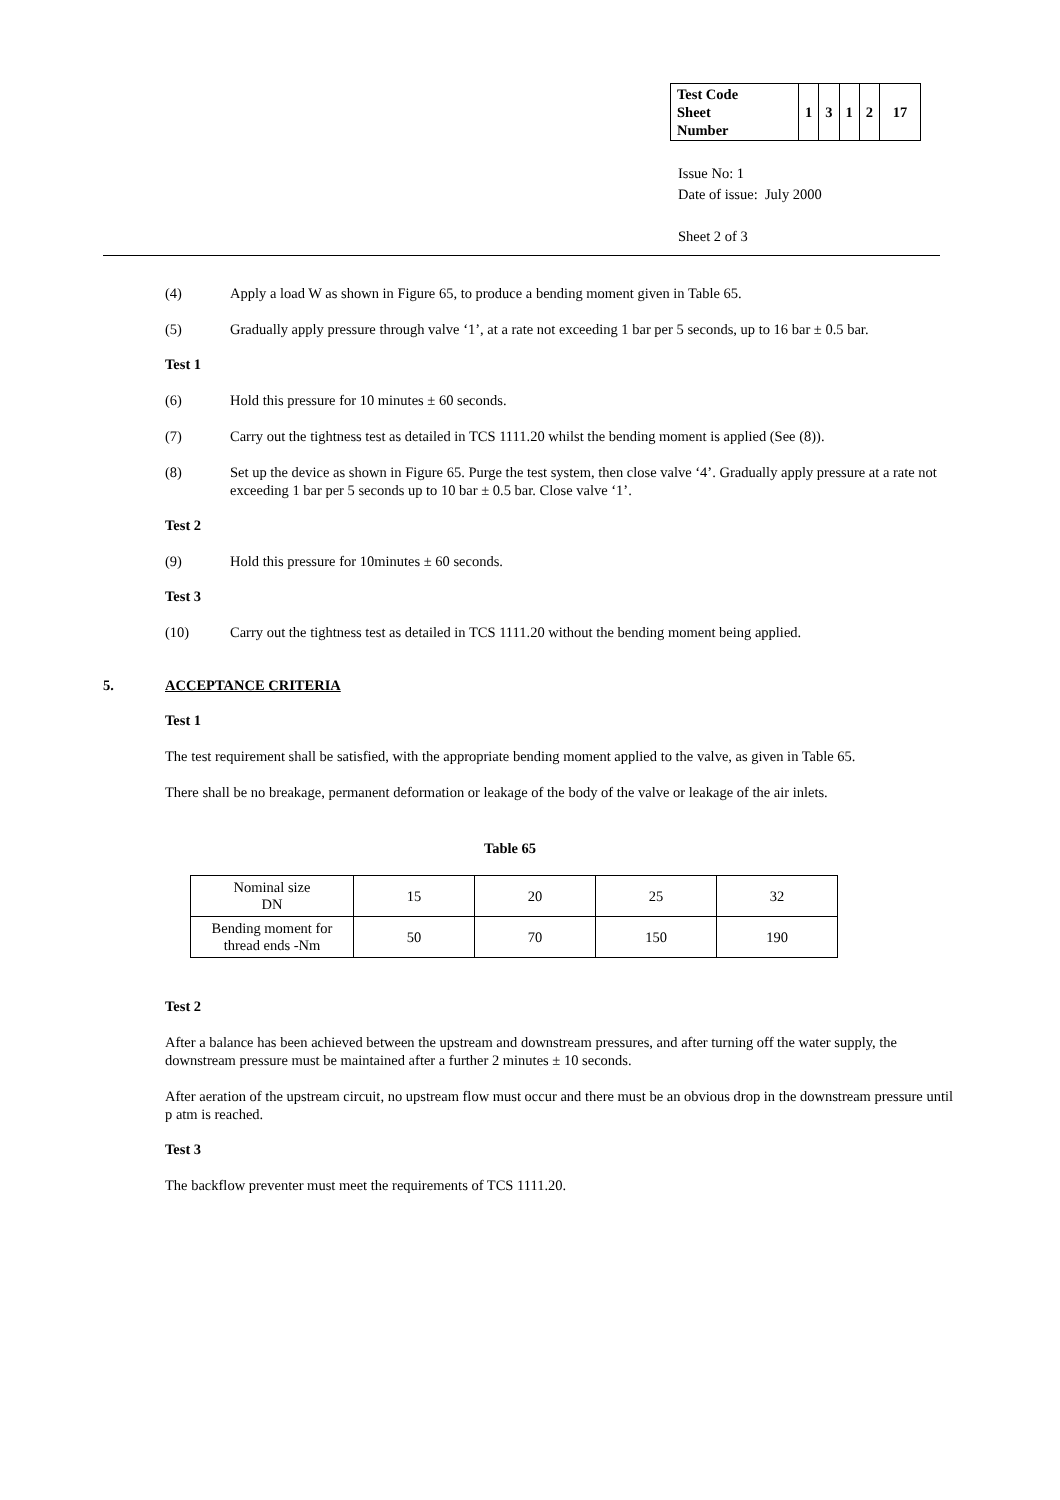| Test Code Sheet Number | 1 | 3 | 1 | 2 | 17 |
Issue No: 1
Date of issue: July 2000
Sheet 2 of 3
(4) Apply a load W as shown in Figure 65, to produce a bending moment given in Table 65.
(5) Gradually apply pressure through valve ‘1’, at a rate not exceeding 1 bar per 5 seconds, up to 16 bar ± 0.5 bar.
Test 1
(6) Hold this pressure for 10 minutes ± 60 seconds.
(7) Carry out the tightness test as detailed in TCS 1111.20 whilst the bending moment is applied (See (8)).
(8) Set up the device as shown in Figure 65. Purge the test system, then close valve ‘4’. Gradually apply pressure at a rate not exceeding 1 bar per 5 seconds up to 10 bar ± 0.5 bar. Close valve ‘1’.
Test 2
(9) Hold this pressure for 10minutes ± 60 seconds.
Test 3
(10) Carry out the tightness test as detailed in TCS 1111.20 without the bending moment being applied.
5. ACCEPTANCE CRITERIA
Test 1
The test requirement shall be satisfied, with the appropriate bending moment applied to the valve, as given in Table 65.
There shall be no breakage, permanent deformation or leakage of the body of the valve or leakage of the air inlets.
Table 65
| Nominal size DN | 15 | 20 | 25 | 32 |
| Bending moment for thread ends -Nm | 50 | 70 | 150 | 190 |
Test 2
After a balance has been achieved between the upstream and downstream pressures, and after turning off the water supply, the downstream pressure must be maintained after a further 2 minutes ± 10 seconds.
After aeration of the upstream circuit, no upstream flow must occur and there must be an obvious drop in the downstream pressure until p atm is reached.
Test 3
The backflow preventer must meet the requirements of TCS 1111.20.